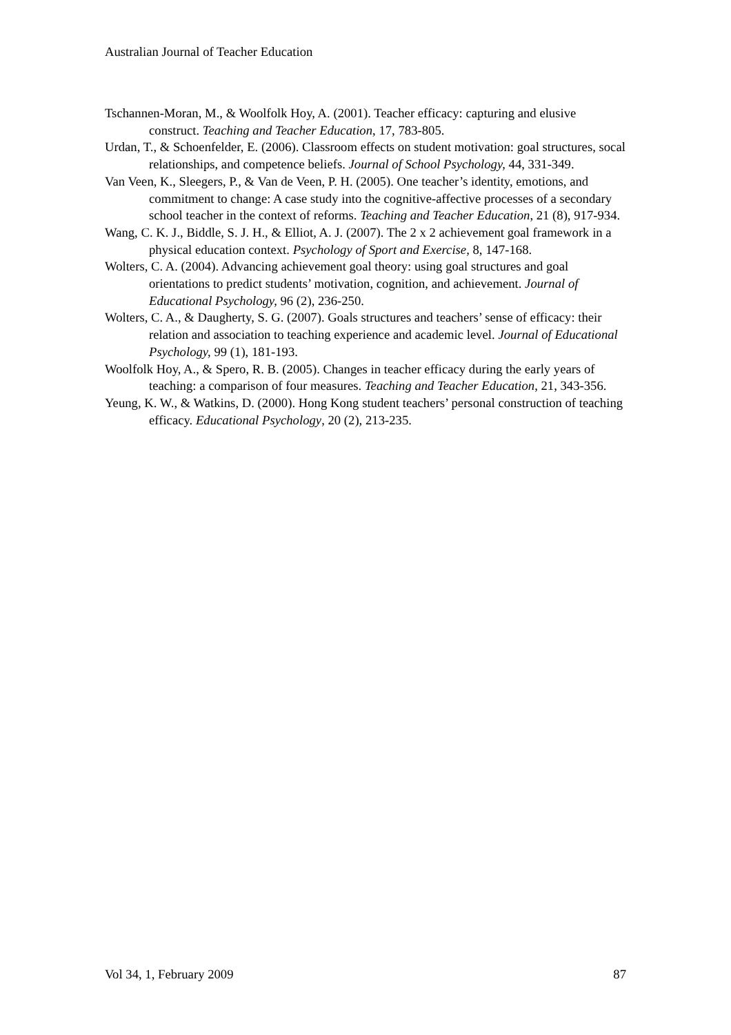Australian Journal of Teacher Education
Tschannen-Moran, M., & Woolfolk Hoy, A. (2001). Teacher efficacy: capturing and elusive construct. Teaching and Teacher Education, 17, 783-805.
Urdan, T., & Schoenfelder, E. (2006). Classroom effects on student motivation: goal structures, socal relationships, and competence beliefs. Journal of School Psychology, 44, 331-349.
Van Veen, K., Sleegers, P., & Van de Veen, P. H. (2005). One teacher’s identity, emotions, and commitment to change: A case study into the cognitive-affective processes of a secondary school teacher in the context of reforms. Teaching and Teacher Education, 21 (8), 917-934.
Wang, C. K. J., Biddle, S. J. H., & Elliot, A. J. (2007). The 2 x 2 achievement goal framework in a physical education context. Psychology of Sport and Exercise, 8, 147-168.
Wolters, C. A. (2004). Advancing achievement goal theory: using goal structures and goal orientations to predict students’ motivation, cognition, and achievement. Journal of Educational Psychology, 96 (2), 236-250.
Wolters, C. A., & Daugherty, S. G. (2007). Goals structures and teachers’ sense of efficacy: their relation and association to teaching experience and academic level. Journal of Educational Psychology, 99 (1), 181-193.
Woolfolk Hoy, A., & Spero, R. B. (2005). Changes in teacher efficacy during the early years of teaching: a comparison of four measures. Teaching and Teacher Education, 21, 343-356.
Yeung, K. W., & Watkins, D. (2000). Hong Kong student teachers’ personal construction of teaching efficacy. Educational Psychology, 20 (2), 213-235.
Vol 34, 1, February 2009 87